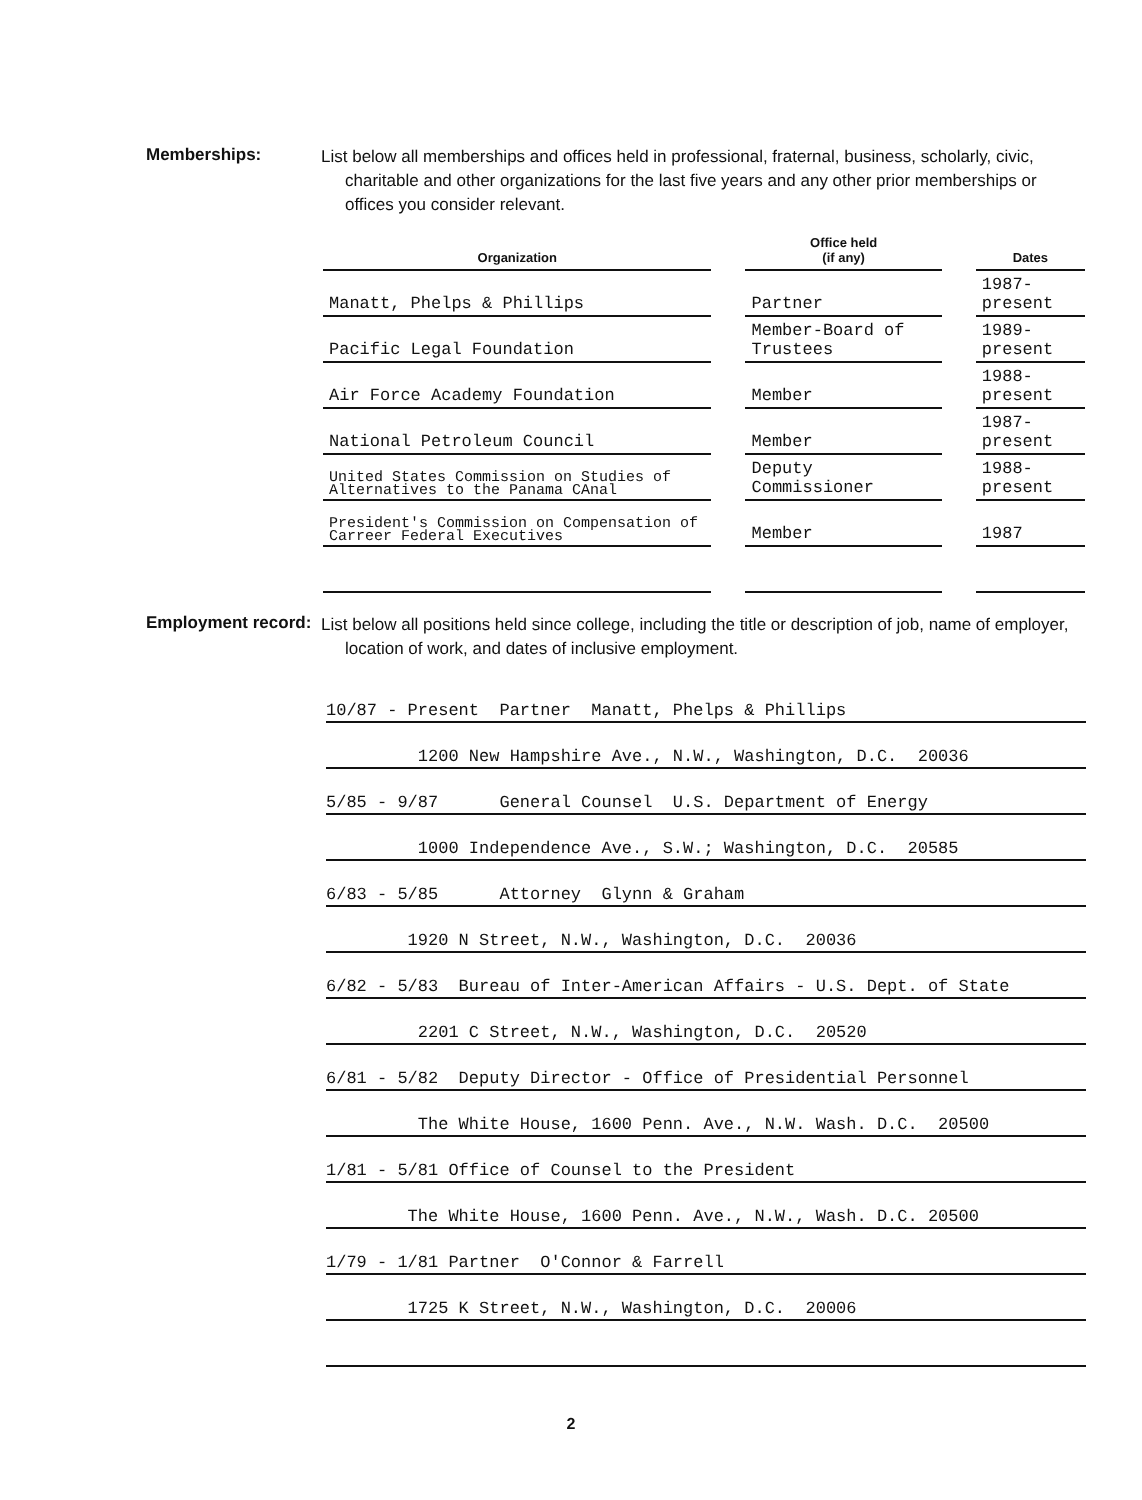Memberships:
List below all memberships and offices held in professional, fraternal, business, scholarly, civic, charitable and other organizations for the last five years and any other prior memberships or offices you consider relevant.
| Organization | | Office held (if any) | | Dates |
| --- | --- | --- | --- | --- |
| Manatt, Phelps & Phillips | | Partner | | 1987-present |
| Pacific Legal Foundation | | Member-Board of Trustees | | 1989-present |
| Air Force Academy Foundation | | Member | | 1988-present |
| National Petroleum Council | | Member | | 1987-present |
| United States Commission on Studies of Alternatives to the Panama CAnal | | Deputy Commissioner | | 1988-present |
| President's Commission on Compensation of Carreer Federal Executives | | Member | | 1987 |
Employment record:
List below all positions held since college, including the title or description of job, name of employer, location of work, and dates of inclusive employment.
10/87 - Present Partner Manatt, Phelps & Phillips
1200 New Hampshire Ave., N.W., Washington, D.C. 20036
5/85 - 9/87 General Counsel U.S. Department of Energy
1000 Independence Ave., S.W.; Washington, D.C. 20585
6/83 - 5/85 Attorney Glynn & Graham
1920 N Street, N.W., Washington, D.C. 20036
6/82 - 5/83 Bureau of Inter-American Affairs - U.S. Dept. of State
2201 C Street, N.W., Washington, D.C. 20520
6/81 - 5/82 Deputy Director - Office of Presidential Personnel
The White House, 1600 Penn. Ave., N.W. Wash. D.C. 20500
1/81 - 5/81 Office of Counsel to the President
The White House, 1600 Penn. Ave., N.W., Wash. D.C. 20500
1/79 - 1/81 Partner O'Connor & Farrell
1725 K Street, N.W., Washington, D.C. 20006
2